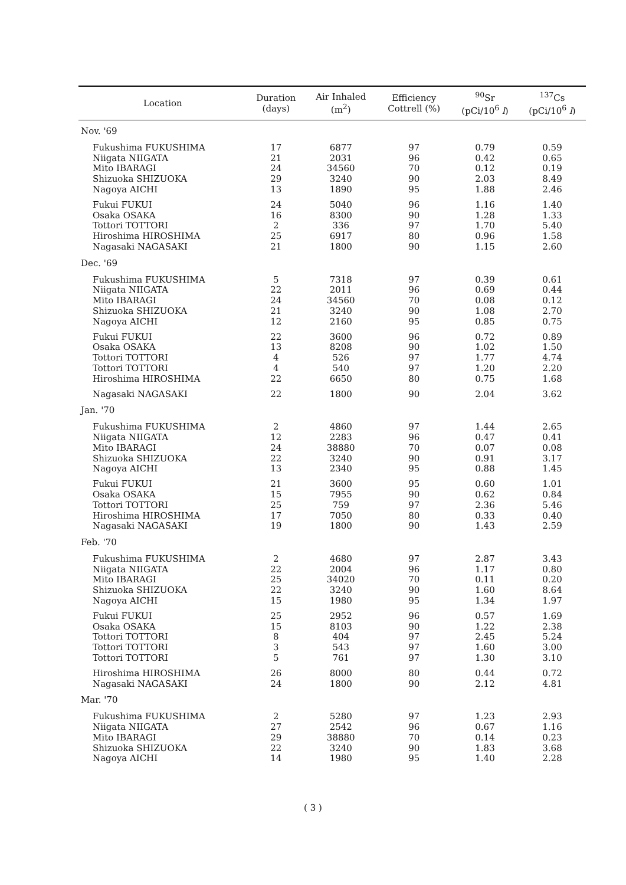| Location | Duration (days) | Air Inhaled (m<sup>2</sup>) | Efficiency Cottrell (%) | <sup>90</sup>Sr (pCi/10<sup>6</sup> l ) | <sup>137</sup>Cs (pCi/10<sup>6</sup> l ) |
| --- | --- | --- | --- | --- | --- |
| Nov. '69 | | | | | |
| Fukushima FUKUSHIMA | 17 | 6877 | 97 | 0.79 | 0.59 |
| Niigata NIIGATA | 21 | 2031 | 96 | 0.42 | 0.65 |
| Mito IBARAGI | 24 | 34560 | 70 | 0.12 | 0.19 |
| Shizuoka SHIZUOKA | 29 | 3240 | 90 | 2.03 | 8.49 |
| Nagoya AICHI | 13 | 1890 | 95 | 1.88 | 2.46 |
| Fukui FUKUI | 24 | 5040 | 96 | 1.16 | 1.40 |
| Osaka OSAKA | 16 | 8300 | 90 | 1.28 | 1.33 |
| Tottori TOTTORI | 2 | 336 | 97 | 1.70 | 5.40 |
| Hiroshima HIROSHIMA | 25 | 6917 | 80 | 0.96 | 1.58 |
| Nagasaki NAGASAKI | 21 | 1800 | 90 | 1.15 | 2.60 |
| Dec. '69 | | | | | |
| Fukushima FUKUSHIMA | 5 | 7318 | 97 | 0.39 | 0.61 |
| Niigata NIIGATA | 22 | 2011 | 96 | 0.69 | 0.44 |
| Mito IBARAGI | 24 | 34560 | 70 | 0.08 | 0.12 |
| Shizuoka SHIZUOKA | 21 | 3240 | 90 | 1.08 | 2.70 |
| Nagoya AICHI | 12 | 2160 | 95 | 0.85 | 0.75 |
| Fukui FUKUI | 22 | 3600 | 96 | 0.72 | 0.89 |
| Osaka OSAKA | 13 | 8208 | 90 | 1.02 | 1.50 |
| Tottori TOTTORI | 4 | 526 | 97 | 1.77 | 4.74 |
| Tottori TOTTORI | 4 | 540 | 97 | 1.20 | 2.20 |
| Hiroshima HIROSHIMA | 22 | 6650 | 80 | 0.75 | 1.68 |
| Nagasaki NAGASAKI | 22 | 1800 | 90 | 2.04 | 3.62 |
| Jan. '70 | | | | | |
| Fukushima FUKUSHIMA | 2 | 4860 | 97 | 1.44 | 2.65 |
| Niigata NIIGATA | 12 | 2283 | 96 | 0.47 | 0.41 |
| Mito IBARAGI | 24 | 38880 | 70 | 0.07 | 0.08 |
| Shizuoka SHIZUOKA | 22 | 3240 | 90 | 0.91 | 3.17 |
| Nagoya AICHI | 13 | 2340 | 95 | 0.88 | 1.45 |
| Fukui FUKUI | 21 | 3600 | 95 | 0.60 | 1.01 |
| Osaka OSAKA | 15 | 7955 | 90 | 0.62 | 0.84 |
| Tottori TOTTORI | 25 | 759 | 97 | 2.36 | 5.46 |
| Hiroshima HIROSHIMA | 17 | 7050 | 80 | 0.33 | 0.40 |
| Nagasaki NAGASAKI | 19 | 1800 | 90 | 1.43 | 2.59 |
| Feb. '70 | | | | | |
| Fukushima FUKUSHIMA | 2 | 4680 | 97 | 2.87 | 3.43 |
| Niigata NIIGATA | 22 | 2004 | 96 | 1.17 | 0.80 |
| Mito IBARAGI | 25 | 34020 | 70 | 0.11 | 0.20 |
| Shizuoka SHIZUOKA | 22 | 3240 | 90 | 1.60 | 8.64 |
| Nagoya AICHI | 15 | 1980 | 95 | 1.34 | 1.97 |
| Fukui FUKUI | 25 | 2952 | 96 | 0.57 | 1.69 |
| Osaka OSAKA | 15 | 8103 | 90 | 1.22 | 2.38 |
| Tottori TOTTORI | 8 | 404 | 97 | 2.45 | 5.24 |
| Tottori TOTTORI | 3 | 543 | 97 | 1.60 | 3.00 |
| Tottori TOTTORI | 5 | 761 | 97 | 1.30 | 3.10 |
| Hiroshima HIROSHIMA | 26 | 8000 | 80 | 0.44 | 0.72 |
| Nagasaki NAGASAKI | 24 | 1800 | 90 | 2.12 | 4.81 |
| Mar. '70 | | | | | |
| Fukushima FUKUSHIMA | 2 | 5280 | 97 | 1.23 | 2.93 |
| Niigata NIIGATA | 27 | 2542 | 96 | 0.67 | 1.16 |
| Mito IBARAGI | 29 | 38880 | 70 | 0.14 | 0.23 |
| Shizuoka SHIZUOKA | 22 | 3240 | 90 | 1.83 | 3.68 |
| Nagoya AICHI | 14 | 1980 | 95 | 1.40 | 2.28 |
( 3 )